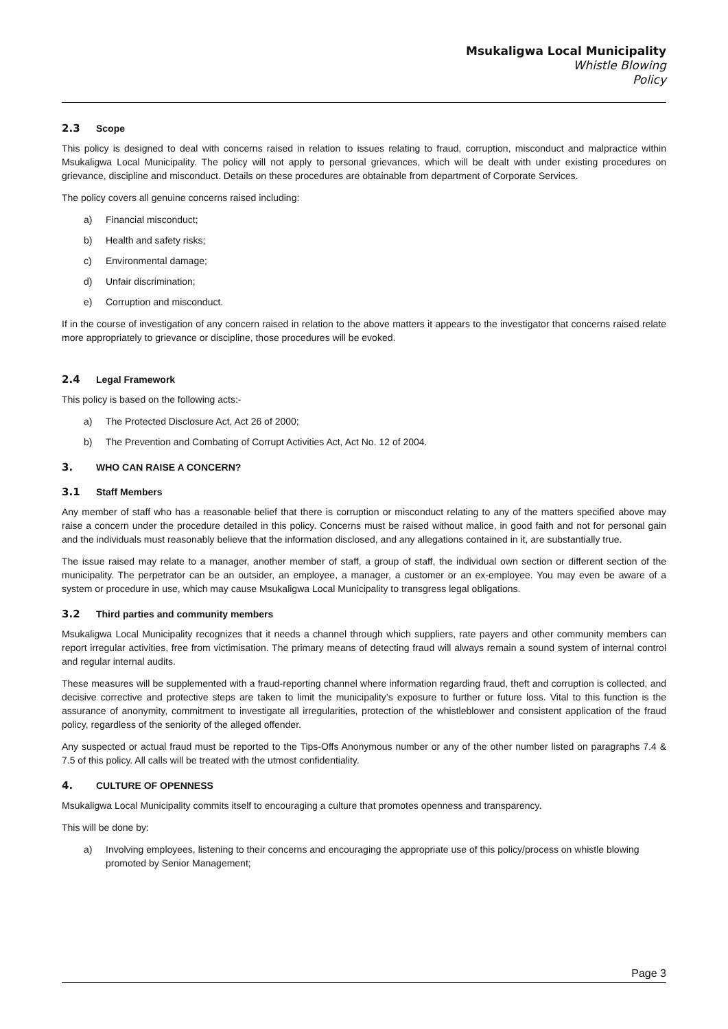Msukaligwa Local Municipality
Whistle Blowing
Policy
2.3 Scope
This policy is designed to deal with concerns raised in relation to issues relating to fraud, corruption, misconduct and malpractice within Msukaligwa Local Municipality. The policy will not apply to personal grievances, which will be dealt with under existing procedures on grievance, discipline and misconduct. Details on these procedures are obtainable from department of Corporate Services.
The policy covers all genuine concerns raised including:
a) Financial misconduct;
b) Health and safety risks;
c) Environmental damage;
d) Unfair discrimination;
e) Corruption and misconduct.
If in the course of investigation of any concern raised in relation to the above matters it appears to the investigator that concerns raised relate more appropriately to grievance or discipline, those procedures will be evoked.
2.4 Legal Framework
This policy is based on the following acts:-
a) The Protected Disclosure Act, Act 26 of 2000;
b) The Prevention and Combating of Corrupt Activities Act, Act No. 12 of 2004.
3. WHO CAN RAISE A CONCERN?
3.1 Staff Members
Any member of staff who has a reasonable belief that there is corruption or misconduct relating to any of the matters specified above may raise a concern under the procedure detailed in this policy. Concerns must be raised without malice, in good faith and not for personal gain and the individuals must reasonably believe that the information disclosed, and any allegations contained in it, are substantially true.
The issue raised may relate to a manager, another member of staff, a group of staff, the individual own section or different section of the municipality. The perpetrator can be an outsider, an employee, a manager, a customer or an ex-employee. You may even be aware of a system or procedure in use, which may cause Msukaligwa Local Municipality to transgress legal obligations.
3.2 Third parties and community members
Msukaligwa Local Municipality recognizes that it needs a channel through which suppliers, rate payers and other community members can report irregular activities, free from victimisation. The primary means of detecting fraud will always remain a sound system of internal control and regular internal audits.
These measures will be supplemented with a fraud-reporting channel where information regarding fraud, theft and corruption is collected, and decisive corrective and protective steps are taken to limit the municipality’s exposure to further or future loss. Vital to this function is the assurance of anonymity, commitment to investigate all irregularities, protection of the whistleblower and consistent application of the fraud policy, regardless of the seniority of the alleged offender.
Any suspected or actual fraud must be reported to the Tips-Offs Anonymous number or any of the other number listed on paragraphs 7.4 & 7.5 of this policy. All calls will be treated with the utmost confidentiality.
4. CULTURE OF OPENNESS
Msukaligwa Local Municipality commits itself to encouraging a culture that promotes openness and transparency.
This will be done by:
a) Involving employees, listening to their concerns and encouraging the appropriate use of this policy/process on whistle blowing promoted by Senior Management;
Page 3